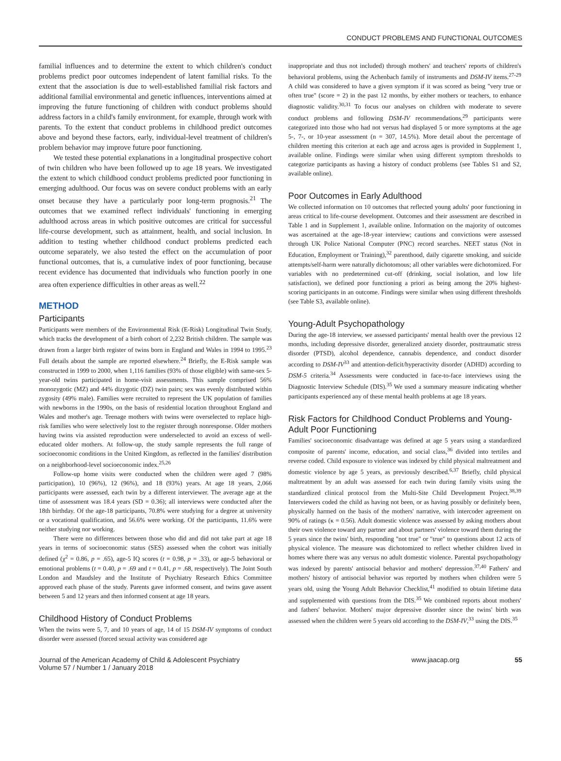CONDUCT PROBLEMS AND FUNCTIONAL OUTCOMES
familial influences and to determine the extent to which children's conduct problems predict poor outcomes independent of latent familial risks. To the extent that the association is due to well-established familial risk factors and additional familial environmental and genetic influences, interventions aimed at improving the future functioning of children with conduct problems should address factors in a child's family environment, for example, through work with parents. To the extent that conduct problems in childhood predict outcomes above and beyond these factors, early, individual-level treatment of children's problem behavior may improve future poor functioning.
We tested these potential explanations in a longitudinal prospective cohort of twin children who have been followed up to age 18 years. We investigated the extent to which childhood conduct problems predicted poor functioning in emerging adulthood. Our focus was on severe conduct problems with an early onset because they have a particularly poor long-term prognosis.<sup>21</sup> The outcomes that we examined reflect individuals' functioning in emerging adulthood across areas in which positive outcomes are critical for successful life-course development, such as attainment, health, and social inclusion. In addition to testing whether childhood conduct problems predicted each outcome separately, we also tested the effect on the accumulation of poor functional outcomes, that is, a cumulative index of poor functioning, because recent evidence has documented that individuals who function poorly in one area often experience difficulties in other areas as well.<sup>22</sup>
METHOD
Participants
Participants were members of the Environmental Risk (E-Risk) Longitudinal Twin Study, which tracks the development of a birth cohort of 2,232 British children. The sample was drawn from a larger birth register of twins born in England and Wales in 1994 to 1995.<sup>23</sup> Full details about the sample are reported elsewhere.<sup>24</sup> Briefly, the E-Risk sample was constructed in 1999 to 2000, when 1,116 families (93% of those eligible) with same-sex 5-year-old twins participated in home-visit assessments. This sample comprised 56% monozygotic (MZ) and 44% dizygotic (DZ) twin pairs; sex was evenly distributed within zygosity (49% male). Families were recruited to represent the UK population of families with newborns in the 1990s, on the basis of residential location throughout England and Wales and mother's age. Teenage mothers with twins were overselected to replace high-risk families who were selectively lost to the register through nonresponse. Older mothers having twins via assisted reproduction were underselected to avoid an excess of well-educated older mothers. At follow-up, the study sample represents the full range of socioeconomic conditions in the United Kingdom, as reflected in the families' distribution on a neighborhood-level socioeconomic index.<sup>25,26</sup>
Follow-up home visits were conducted when the children were aged 7 (98% participation), 10 (96%), 12 (96%), and 18 (93%) years. At age 18 years, 2,066 participants were assessed, each twin by a different interviewer. The average age at the time of assessment was 18.4 years (SD = 0.36); all interviews were conducted after the 18th birthday. Of the age-18 participants, 70.8% were studying for a degree at university or a vocational qualification, and 56.6% were working. Of the participants, 11.6% were neither studying nor working.
There were no differences between those who did and did not take part at age 18 years in terms of socioeconomic status (SES) assessed when the cohort was initially defined (χ<sup>2</sup> = 0.86, p = .65), age-5 IQ scores (t = 0.98, p = .33), or age-5 behavioral or emotional problems (t = 0.40, p = .69 and t = 0.41, p = .68, respectively). The Joint South London and Maudsley and the Institute of Psychiatry Research Ethics Committee approved each phase of the study. Parents gave informed consent, and twins gave assent between 5 and 12 years and then informed consent at age 18 years.
Childhood History of Conduct Problems
When the twins were 5, 7, and 10 years of age, 14 of 15 DSM-IV symptoms of conduct disorder were assessed (forced sexual activity was considered age
inappropriate and thus not included) through mothers' and teachers' reports of children's behavioral problems, using the Achenbach family of instruments and DSM-IV items.<sup>27-29</sup> A child was considered to have a given symptom if it was scored as being "very true or often true" (score = 2) in the past 12 months, by either mothers or teachers, to enhance diagnostic validity.<sup>30,31</sup> To focus our analyses on children with moderate to severe conduct problems and following DSM-IV recommendations,<sup>29</sup> participants were categorized into those who had not versus had displayed 5 or more symptoms at the age 5-, 7-, or 10-year assessment (n = 307, 14.5%). More detail about the percentage of children meeting this criterion at each age and across ages is provided in Supplement 1, available online. Findings were similar when using different symptom thresholds to categorize participants as having a history of conduct problems (see Tables S1 and S2, available online).
Poor Outcomes in Early Adulthood
We collected information on 10 outcomes that reflected young adults' poor functioning in areas critical to life-course development. Outcomes and their assessment are described in Table 1 and in Supplement 1, available online. Information on the majority of outcomes was ascertained at the age-18-year interview; cautions and convictions were assessed through UK Police National Computer (PNC) record searches. NEET status (Not in Education, Employment or Training),<sup>32</sup> parenthood, daily cigarette smoking, and suicide attempts/self-harm were naturally dichotomous; all other variables were dichotomized. For variables with no predetermined cut-off (drinking, social isolation, and low life satisfaction), we defined poor functioning a priori as being among the 20% highest-scoring participants in an outcome. Findings were similar when using different thresholds (see Table S3, available online).
Young-Adult Psychopathology
During the age-18 interview, we assessed participants' mental health over the previous 12 months, including depressive disorder, generalized anxiety disorder, posttraumatic stress disorder (PTSD), alcohol dependence, cannabis dependence, and conduct disorder according to DSM-IV<sup>33</sup> and attention-deficit/hyperactivity disorder (ADHD) according to DSM-5 criteria.<sup>34</sup> Assessments were conducted in face-to-face interviews using the Diagnostic Interview Schedule (DIS).<sup>35</sup> We used a summary measure indicating whether participants experienced any of these mental health problems at age 18 years.
Risk Factors for Childhood Conduct Problems and Young-Adult Poor Functioning
Families' socioeconomic disadvantage was defined at age 5 years using a standardized composite of parents' income, education, and social class,<sup>36</sup> divided into tertiles and reverse coded. Child exposure to violence was indexed by child physical maltreatment and domestic violence by age 5 years, as previously described.<sup>6,37</sup> Briefly, child physical maltreatment by an adult was assessed for each twin during family visits using the standardized clinical protocol from the Multi-Site Child Development Project.<sup>38,39</sup> Interviewers coded the child as having not been, or as having possibly or definitely been, physically harmed on the basis of the mothers' narrative, with intercoder agreement on 90% of ratings (κ = 0.56). Adult domestic violence was assessed by asking mothers about their own violence toward any partner and about partners' violence toward them during the 5 years since the twins' birth, responding "not true" or "true" to questions about 12 acts of physical violence. The measure was dichotomized to reflect whether children lived in homes where there was any versus no adult domestic violence. Parental psychopathology was indexed by parents' antisocial behavior and mothers' depression.<sup>37,40</sup> Fathers' and mothers' history of antisocial behavior was reported by mothers when children were 5 years old, using the Young Adult Behavior Checklist,<sup>41</sup> modified to obtain lifetime data and supplemented with questions from the DIS.<sup>35</sup> We combined reports about mothers' and fathers' behavior. Mothers' major depressive disorder since the twins' birth was assessed when the children were 5 years old according to the DSM-IV,<sup>33</sup> using the DIS.<sup>35</sup>
Journal of the American Academy of Child & Adolescent Psychiatry
Volume 57 / Number 1 / January 2018
www.jaacap.org 55